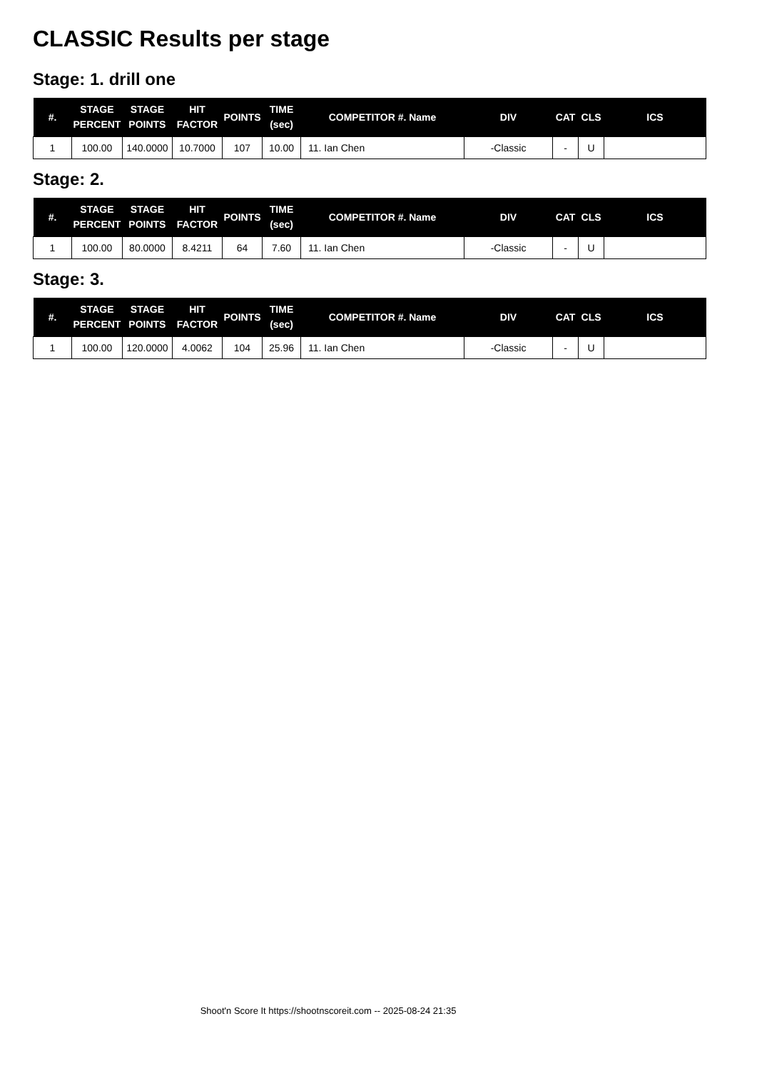CLASSIC Results per stage
Stage: 1. drill one
| #. | STAGE PERCENT | STAGE POINTS | HIT FACTOR | POINTS | TIME (sec) | COMPETITOR #. Name | DIV | CAT | CLS | ICS |
| --- | --- | --- | --- | --- | --- | --- | --- | --- | --- | --- |
| 1 | 100.00 | 140.0000 | 10.7000 | 107 | 10.00 | 11. Ian Chen | -Classic | - | U | |
Stage: 2.
| #. | STAGE PERCENT | STAGE POINTS | HIT FACTOR | POINTS | TIME (sec) | COMPETITOR #. Name | DIV | CAT | CLS | ICS |
| --- | --- | --- | --- | --- | --- | --- | --- | --- | --- | --- |
| 1 | 100.00 | 80.0000 | 8.4211 | 64 | 7.60 | 11. Ian Chen | -Classic | - | U | |
Stage: 3.
| #. | STAGE PERCENT | STAGE POINTS | HIT FACTOR | POINTS | TIME (sec) | COMPETITOR #. Name | DIV | CAT | CLS | ICS |
| --- | --- | --- | --- | --- | --- | --- | --- | --- | --- | --- |
| 1 | 100.00 | 120.0000 | 4.0062 | 104 | 25.96 | 11. Ian Chen | -Classic | - | U | |
Shoot'n Score It https://shootnscoreit.com -- 2025-08-24 21:35